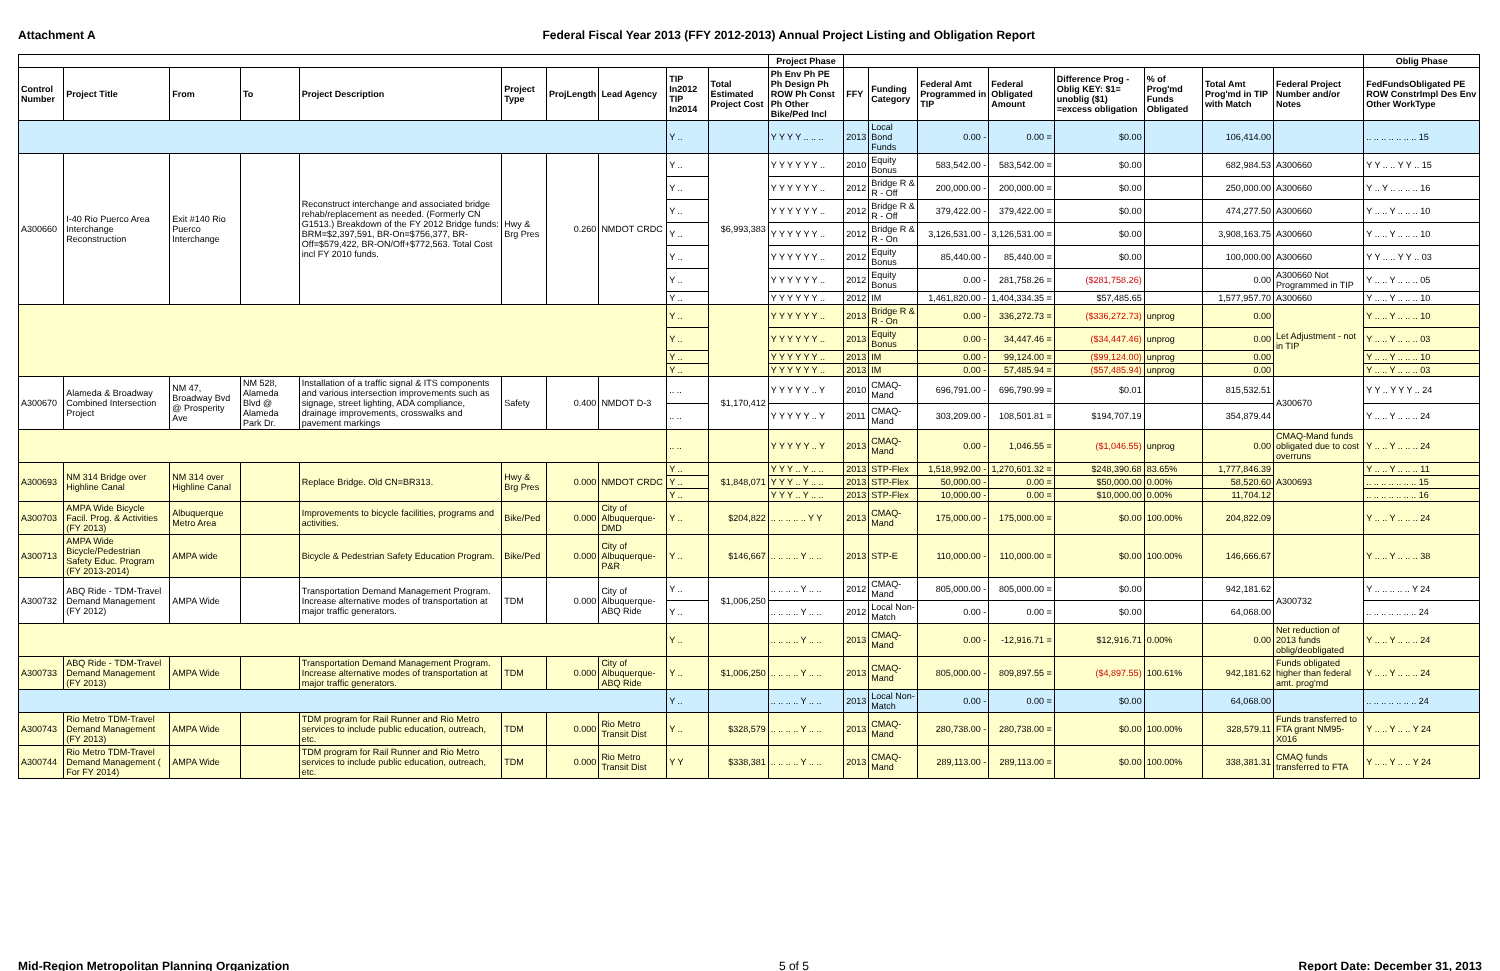Attachment A Federal Fiscal Year 2013 (FFY 2012-2013) Annual Project Listing and Obligation Report
| | | | | | | | | | | Project Phase | | | | | | | | | Oblig Phase |
| --- | --- | --- | --- | --- | --- | --- | --- | --- | --- | --- | --- | --- | --- | --- | --- | --- | --- | --- | --- |
| Control Number | Project Title | From | To | Project Description | Project Type | ProjLength | Lead Agency | TIP In2012 TIP In2014 | Total Estimated Project Cost | Ph Env Ph PE Ph Design Ph ROW Ph Const Ph Other Bike/Ped Incl | FFY | Funding Category | Federal Amt Programmed in TIP | Federal Obligated Amount | Difference Prog - Oblig KEY: $1= unoblig ($1) =excess obligation | % of Prog'md Funds Obligated | Total Amt Prog'md in TIP with Match | Federal Project Number and/or Notes | FedFundsObligated PE ROW ConstrImpl Des Env Other WorkType |
| | | | | | | | | Y .. | | Y Y Y Y .. .. .. | 2013 | Local Bond Funds | 0.00 - | 0.00 = | $0.00 | | 106,414.00 | | .. .. .. .. .. .. .. 15 |
| A300660 | I-40 Rio Puerco Area Interchange Reconstruction | Exit #140 Rio Puerco Interchange | | Reconstruct interchange and associated bridge rehab/replacement as needed. (Formerly CN G1513.) Breakdown of the FY 2012 Bridge funds: BRM=$2,397,591, BR-On=$756,377, BR-Off=$579,422, BR-ON/Off+$772,563. Total Cost incl FY 2010 funds. | Hwy & Brg Pres | 0.260 | NMDOT CRDC | Y .. | $6,993,383 | Y Y Y Y Y Y .. | 2010 | Equity Bonus | 583,542.00 - | 583,542.00 = | $0.00 | | 682,984.53 | A300660 | Y Y .. .. Y Y .. 15 |
| | | | | | | | | Y .. | | Y Y Y Y Y Y .. | 2012 | Bridge R & R - Off | 200,000.00 - | 200,000.00 = | $0.00 | | 250,000.00 | A300660 | Y .. Y .. .. .. .. 16 |
| | | | | | | | | Y .. | | Y Y Y Y Y Y .. | 2012 | Bridge R & R - Off | 379,422.00 - | 379,422.00 = | $0.00 | | 474,277.50 | A300660 | Y .. .. Y .. .. .. 10 |
| | | | | | | | | Y .. | | Y Y Y Y Y Y .. | 2012 | Bridge R & R - On | 3,126,531.00 - | 3,126,531.00 = | $0.00 | | 3,908,163.75 | A300660 | Y .. .. Y .. .. .. 10 |
| | | | | | | | | Y .. | | Y Y Y Y Y Y .. | 2012 | Equity Bonus | 85,440.00 - | 85,440.00 = | $0.00 | | 100,000.00 | A300660 | Y Y .. .. Y Y .. 03 |
| | | | | | | | | Y .. | | Y Y Y Y Y Y .. | 2012 | Equity Bonus | 0.00 - | 281,758.26 = | ($281,758.26) | | 0.00 | A300660 Not Programmed in TIP | Y .. .. Y .. .. .. 05 |
| | | | | | | | | Y .. | | Y Y Y Y Y Y .. | 2012 | IM | 1,461,820.00 - | 1,404,334.35 = | $57,485.65 | | 1,577,957.70 | A300660 | Y .. .. Y .. .. .. 10 |
| | | | | | | | | Y .. | | Y Y Y Y Y Y .. | 2013 | Bridge R & R - On | 0.00 - | 336,272.73 = | ($336,272.73) | unprog | 0.00 | Let Adjustment - not in TIP | Y .. .. Y .. .. .. 10 |
| | | | | | | | | Y .. | | Y Y Y Y Y Y .. | 2013 | Equity Bonus | 0.00 - | 34,447.46 = | ($34,447.46) | unprog | 0.00 | | Y .. .. Y .. .. .. 03 |
| | | | | | | | | Y .. | | Y Y Y Y Y Y .. | 2013 | IM | 0.00 - | 99,124.00 = | ($99,124.00) | unprog | 0.00 | | Y .. .. Y .. .. .. 10 |
| | | | | | | | | Y .. | | Y Y Y Y Y Y .. | 2013 | IM | 0.00 - | 57,485.94 = | ($57,485.94) | unprog | 0.00 | | Y .. .. Y .. .. .. 03 |
| A300670 | Alameda & Broadway Combined Intersection Project | NM 47, Broadway Bvd @ Prosperity Ave | NM 528, Alameda Blvd @ Alameda Park Dr. | Installation of a traffic signal & ITS components and various intersection improvements such as signage, street lighting, ADA compliance, drainage improvements, crosswalks and pavement markings | Safety | 0.400 | NMDOT D-3 | .. .. | $1,170,412 | Y Y Y Y Y .. Y | 2010 | CMAQ-Mand | 696,791.00 - | 696,790.99 = | $0.01 | | 815,532.51 | A300670 | Y Y .. Y Y Y .. 24 |
| | | | | | | | | .. .. | | Y Y Y Y Y .. Y | 2011 | CMAQ-Mand | 303,209.00 - | 108,501.81 = | $194,707.19 | | 354,879.44 | | Y .. .. Y .. .. .. 24 |
| | | | | | | | | .. .. | | Y Y Y Y Y .. Y | 2013 | CMAQ-Mand | 0.00 - | 1,046.55 = | ($1,046.55) | unprog | 0.00 | CMAQ-Mand funds obligated due to cost overruns | Y .. .. Y .. .. .. 24 |
| A300693 | NM 314 Bridge over Highline Canal | NM 314 over Highline Canal | | Replace Bridge. Old CN=BR313. | Hwy & Brg Pres | 0.000 | NMDOT CRDC | Y .. | $1,848,071 | Y Y Y .. Y .. .. | 2013 | STP-Flex | 1,518,992.00 - | 1,270,601.32 = | $248,390.68 | 83.65% | 1,777,846.39 | A300693 | Y .. .. Y .. .. .. 11 |
| | | | | | | | | Y .. | | Y Y Y .. Y .. .. | 2013 | STP-Flex | 50,000.00 - | 0.00 = | $50,000.00 | 0.00% | 58,520.60 | | .. .. .. .. .. .. .. 15 |
| | | | | | | | | Y .. | | Y Y Y .. Y .. .. | 2013 | STP-Flex | 10,000.00 - | 0.00 = | $10,000.00 | 0.00% | 11,704.12 | | .. .. .. .. .. .. .. 16 |
| A300703 | AMPA Wide Bicycle Facil. Prog. & Activities (FY 2013) | Albuquerque Metro Area | | Improvements to bicycle facilities, programs and activities. | Bike/Ped | 0.000 | City of Albuquerque-DMD | Y .. | $204,822 | .. .. .. .. .. Y Y | 2013 | CMAQ-Mand | 175,000.00 - | 175,000.00 = | $0.00 | 100.00% | 204,822.09 | | Y .. .. Y .. .. .. 24 |
| A300713 | AMPA Wide Bicycle/Pedestrian Safety Educ. Program (FY 2013-2014) | AMPA wide | | Bicycle & Pedestrian Safety Education Program. | Bike/Ped | 0.000 | City of Albuquerque-P&R | Y .. | $146,667 | .. .. .. .. Y .. .. | 2013 | STP-E | 110,000.00 - | 110,000.00 = | $0.00 | 100.00% | 146,666.67 | | Y .. .. Y .. .. .. 38 |
| A300732 | ABQ Ride - TDM-Travel Demand Management (FY 2012) | AMPA Wide | | Transportation Demand Management Program. Increase alternative modes of transportation at major traffic generators. | TDM | 0.000 | City of Albuquerque-ABQ Ride | Y .. | $1,006,250 | .. .. .. .. Y .. .. | 2012 | CMAQ-Mand | 805,000.00 - | 805,000.00 = | $0.00 | | 942,181.62 | A300732 | Y .. .. .. .. .. Y 24 |
| | | | | | | | | Y .. | | .. .. .. .. Y .. .. | 2012 | Local Non-Match | 0.00 - | 0.00 = | $0.00 | | 64,068.00 | | .. .. .. .. .. .. .. 24 |
| | | | | | | | | Y .. | | .. .. .. .. Y .. .. | 2013 | CMAQ-Mand | 0.00 - | -12,916.71 = | $12,916.71 | 0.00% | 0.00 | Net reduction of 2013 funds oblig/deobligated | Y .. .. Y .. .. .. 24 |
| A300733 | ABQ Ride - TDM-Travel Demand Management (FY 2013) | AMPA Wide | | Transportation Demand Management Program. Increase alternative modes of transportation at major traffic generators. | TDM | 0.000 | City of Albuquerque-ABQ Ride | Y .. | $1,006,250 | .. .. .. .. Y .. .. | 2013 | CMAQ-Mand | 805,000.00 - | 809,897.55 = | ($4,897.55) | 100.61% | 942,181.62 | Funds obligated higher than federal amt. prog'md | Y .. .. Y .. .. .. 24 |
| | | | | | | | | Y .. | | .. .. .. .. Y .. .. | 2013 | Local Non-Match | 0.00 - | 0.00 = | $0.00 | | 64,068.00 | | .. .. .. .. .. .. .. 24 |
| A300743 | Rio Metro TDM-Travel Demand Management (FY 2013) | AMPA Wide | | TDM program for Rail Runner and Rio Metro services to include public education, outreach, etc. | TDM | 0.000 | Rio Metro Transit Dist | Y .. | $328,579 | .. .. .. .. Y .. .. | 2013 | CMAQ-Mand | 280,738.00 - | 280,738.00 = | $0.00 | 100.00% | 328,579.11 | Funds transferred to FTA grant NM95-X016 | Y .. .. Y .. .. Y 24 |
| A300744 | Rio Metro TDM-Travel Demand Management ( For FY 2014) | AMPA Wide | | TDM program for Rail Runner and Rio Metro services to include public education, outreach, etc. | TDM | 0.000 | Rio Metro Transit Dist | Y Y | $338,381 | .. .. .. .. Y .. .. | 2013 | CMAQ-Mand | 289,113.00 - | 289,113.00 = | $0.00 | 100.00% | 338,381.31 | CMAQ funds transferred to FTA | Y .. .. Y .. .. Y 24 |
Mid-Region Metropolitan Planning Organization 5 of 5 Report Date: December 31, 2013